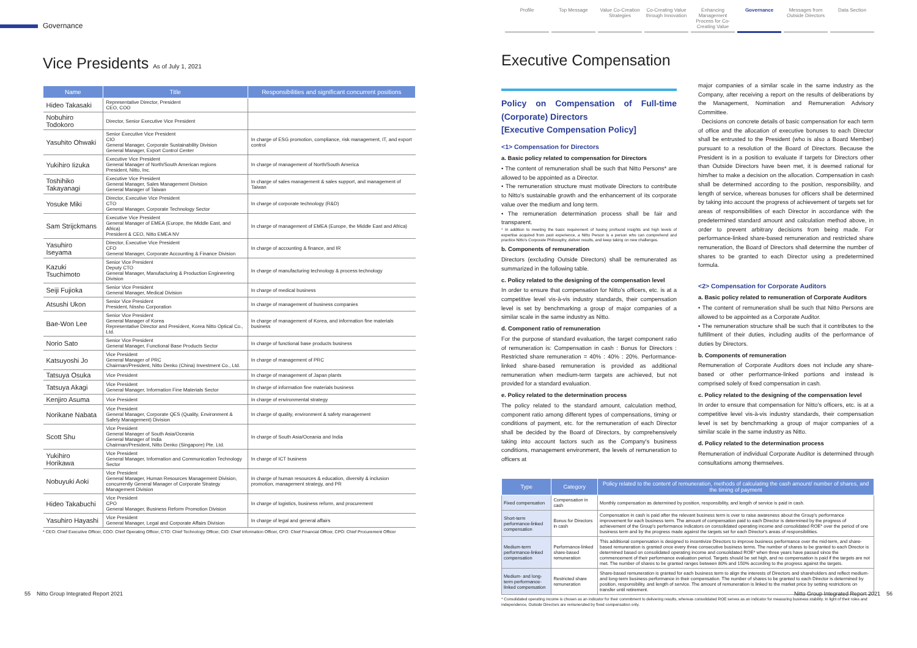Governance
Vice Presidents As of July 1, 2021
| Name | Title | Responsibilities and significant concurrent positions |
| --- | --- | --- |
| Hideo Takasaki | Representative Director, President CEO, COO | |
| Nobuhiro Todokoro | Director, Senior Executive Vice President | |
| Yasuhito Ohwaki | Senior Executive Vice President CIO General Manager, Corporate Sustainability Division General Manager, Export Control Center | In charge of ESG promotion, compliance, risk management, IT, and export control |
| Yukihiro Iizuka | Executive Vice President General Manager of North/South American regions President, Nitto, Inc. | In charge of management of North/South America |
| Toshihiko Takayanagi | Executive Vice President General Manager, Sales Management Division General Manager of Taiwan | In charge of sales management & sales support, and management of Taiwan |
| Yosuke Miki | Director, Executive Vice President CTO General Manager, Corporate Technology Sector | In charge of corporate technology (R&D) |
| Sam Strijckmans | Executive Vice President General Manager of EMEA (Europe, the Middle East, and Africa) President & CEO, Nitto EMEA NV | In charge of management of EMEA (Europe, the Middle East and Africa) |
| Yasuhiro Iseyama | Director, Executive Vice President CFO General Manager, Corporate Accounting & Finance Division | In charge of accounting & finance, and IR |
| Kazuki Tsuchimoto | Senior Vice President Deputy CTO General Manager, Manufacturing & Production Engineering Division | In charge of manufacturing technology & process technology |
| Seiji Fujioka | Senior Vice President General Manager, Medical Division | In charge of medical business |
| Atsushi Ukon | Senior Vice President President, Nissho Corporation | In charge of management of business companies |
| Bae-Won Lee | Senior Vice President General Manager of Korea Representative Director and President, Korea Nitto Optical Co., Ltd. | In charge of management of Korea, and information fine materials business |
| Norio Sato | Senior Vice President General Manager, Functional Base Products Sector | In charge of functional base products business |
| Katsuyoshi Jo | Vice President General Manager of PRC Chairman/President, Nitto Denko (China) Investment Co., Ltd. | In charge of management of PRC |
| Tatsuya Osuka | Vice President | In charge of management of Japan plants |
| Tatsuya Akagi | Vice President General Manager, Information Fine Materials Sector | In charge of information fine materials business |
| Kenjiro Asuma | Vice President | In charge of environmental strategy |
| Norikane Nabata | Vice President General Manager, Corporate QES (Quality, Environment & Safety Management) Division | In charge of quality, environment & safety management |
| Scott Shu | Vice President General Manager of South Asia/Oceania General Manager of India Chairman/President, Nitto Denko (Singapore) Pte. Ltd. | In charge of South Asia/Oceania and India |
| Yukihiro Horikawa | Vice President General Manager, Information and Communication Technology Sector | In charge of ICT business |
| Nobuyuki Aoki | Vice President General Manager, Human Resources Management Division, concurrently General Manager of Corporate Strategy Management Division | In charge of human resources & education, diversity & inclusion promotion, management strategy, and PR |
| Hideo Takabuchi | Vice President CPO General Manager, Business Reform Promotion Division | In charge of logistics, business reform, and procurement |
| Yasuhiro Hayashi | Vice President General Manager, Legal and Corporate Affairs Division | In charge of legal and general affairs |
* CEO: Chief Executive Officer, COO: Chief Operating Officer, CTO: Chief Technology Officer, CIO: Chief Information Officer, CFO: Chief Financial Officer, CPO: Chief Procurement Officer
55 Nitto Group Integrated Report 2021
Profile Top Message Value Co-Creation Strategies Co-Creating Value through Innovation Enhancing Management Process for Co-Creating Value Governance Messages from Outside Directors Data Section
Executive Compensation
Policy on Compensation of Full-time (Corporate) Directors
[Executive Compensation Policy]
<1> Compensation for Directors
a. Basic policy related to compensation for Directors
• The content of remuneration shall be such that Nitto Persons* are allowed to be appointed as a Director.
• The remuneration structure must motivate Directors to contribute to Nitto's sustainable growth and the enhancement of its corporate value over the medium and long term.
• The remuneration determination process shall be fair and transparent.
* In addition to meeting the basic requirement of having profound insights and high levels of expertise acquired from past experience, a Nitto Person is a person who can comprehend and practice Nitto's Corporate Philosophy, deliver results, and keep taking on new challenges.
b. Components of remuneration
Directors (excluding Outside Directors) shall be remunerated as summarized in the following table.
c. Policy related to the designing of the compensation level
In order to ensure that compensation for Nitto's officers, etc. is at a competitive level vis-à-vis industry standards, their compensation level is set by benchmarking a group of major companies of a similar scale in the same industry as Nitto.
d. Component ratio of remuneration
For the purpose of standard evaluation, the target component ratio of remuneration is: Compensation in cash : Bonus for Directors : Restricted share remuneration = 40% : 40% : 20%. Performance-linked share-based remuneration is provided as additional remuneration when medium-term targets are achieved, but not provided for a standard evaluation.
e. Policy related to the determination process
The policy related to the standard amount, calculation method, component ratio among different types of compensations, timing or conditions of payment, etc. for the remuneration of each Director shall be decided by the Board of Directors, by comprehensively taking into account factors such as the Company's business conditions, management environment, the levels of remuneration to officers at
major companies of a similar scale in the same industry as the Company, after receiving a report on the results of deliberations by the Management, Nomination and Remuneration Advisory Committee.
Decisions on concrete details of basic compensation for each term of office and the allocation of executive bonuses to each Director shall be entrusted to the President (who is also a Board Member) pursuant to a resolution of the Board of Directors. Because the President is in a position to evaluate if targets for Directors other than Outside Directors have been met, it is deemed rational for him/her to make a decision on the allocation. Compensation in cash shall be determined according to the position, responsibility, and length of service, whereas bonuses for officers shall be determined by taking into account the progress of achievement of targets set for areas of responsibilities of each Director in accordance with the predetermined standard amount and calculation method above, in order to prevent arbitrary decisions from being made. For performance-linked share-based remuneration and restricted share remuneration, the Board of Directors shall determine the number of shares to be granted to each Director using a predetermined formula.
<2> Compensation for Corporate Auditors
a. Basic policy related to remuneration of Corporate Auditors
• The content of remuneration shall be such that Nitto Persons are allowed to be appointed as a Corporate Auditor.
• The remuneration structure shall be such that it contributes to the fulfillment of their duties, including audits of the performance of duties by Directors.
b. Components of remuneration
Remuneration of Corporate Auditors does not include any share-based or other performance-linked portions and instead is comprised solely of fixed compensation in cash.
c. Policy related to the designing of the compensation level
In order to ensure that compensation for Nitto's officers, etc. is at a competitive level vis-à-vis industry standards, their compensation level is set by benchmarking a group of major companies of a similar scale in the same industry as Nitto.
d. Policy related to the determination process
Remuneration of individual Corporate Auditor is determined through consultations among themselves.
| Type | Category | Policy related to the content of remuneration, methods of calculating the cash amount/ number of shares, and the timing of payment |
| --- | --- | --- |
| Fixed compensation | Compensation in cash | Monthly compensation as determined by position, responsibility, and length of service is paid in cash. |
| Short-term performance-linked compensation | Bonus for Directors in cash | Compensation in cash is paid after the relevant business term is over to raise awareness about the Group's performance improvement for each business term. The amount of compensation paid to each Director is determined by the progress of achievement of the Group's performance indicators on consolidated operating income and consolidated ROE* over the period of one business term and by the progress made against the targets set for each Director's areas of responsibilities. |
| Medium-term performance-linked compensation | Performance-linked share-based remuneration | This additional compensation is designed to incentivize Directors to improve business performance over the mid-term, and share-based remuneration is granted once every three consecutive business terms. The number of shares to be granted to each Director is determined based on consolidated operating income and consolidated ROE* when three years have passed since the commencement of their performance evaluation period. Targets should be set high, and no compensation is paid if the targets are not met. The number of shares to be granted ranges between 80% and 150% according to the progress against the targets. |
| Medium- and long-term performance-linked compensation | Restricted share remuneration | Share-based remuneration is granted for each business term to align the interests of Directors and shareholders and reflect medium- and long-term business performance in their compensation. The number of shares to be granted to each Director is determined by position, responsibility, and length of service. The amount of remuneration is linked to the market price by setting restrictions on transfer until retirement. |
* Consolidated operating income is chosen as an indicator for their commitment to delivering results, whereas consolidated ROE serves as an indicator for measuring business stability. In light of their roles and independence, Outside Directors are remunerated by fixed compensation only.
Nitto Group Integrated Report 2021 56